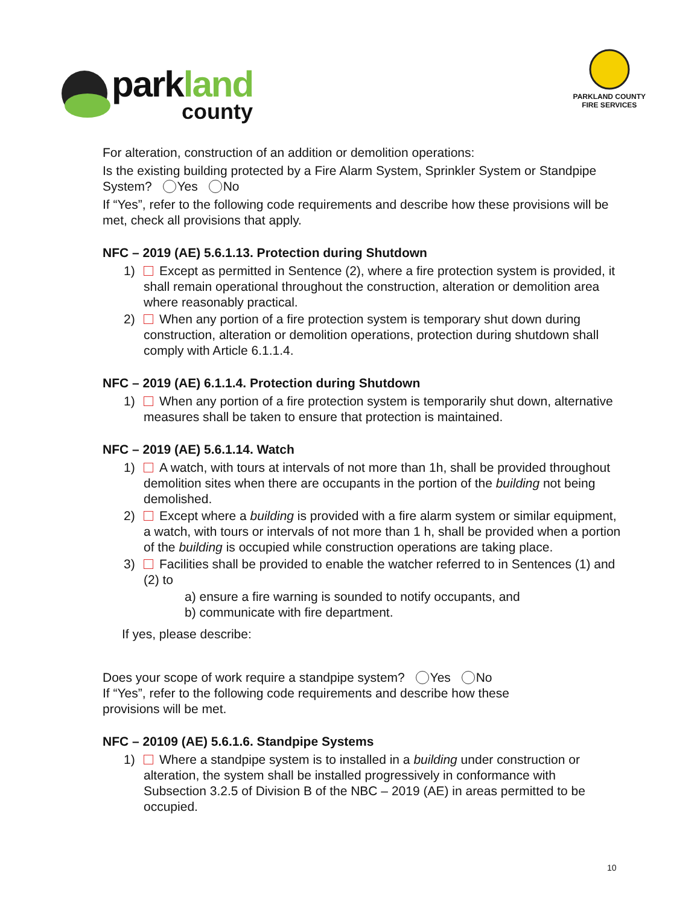park land
county
PARKLAND COUNTY
FIRE SERVICES
For alteration, construction of an addition or demolition operations:
Is the existing building protected by a Fire Alarm System, Sprinkler System or Standpipe System? Yes No
If “Yes”, refer to the following code requirements and describe how these provisions will be met, check all provisions that apply.
NFC – 2019 (AE) 5.6.1.13. Protection during Shutdown
1) Except as permitted in Sentence (2), where a fire protection system is provided, it shall remain operational throughout the construction, alteration or demolition area where reasonably practical.
2) When any portion of a fire protection system is temporary shut down during construction, alteration or demolition operations, protection during shutdown shall comply with Article 6.1.1.4.
NFC – 2019 (AE) 6.1.1.4. Protection during Shutdown
1) When any portion of a fire protection system is temporarily shut down, alternative measures shall be taken to ensure that protection is maintained.
NFC – 2019 (AE) 5.6.1.14. Watch
1) A watch, with tours at intervals of not more than 1h, shall be provided throughout demolition sites when there are occupants in the portion of the building not being demolished.
2) Except where a building is provided with a fire alarm system or similar equipment, a watch, with tours or intervals of not more than 1 h, shall be provided when a portion of the building is occupied while construction operations are taking place.
3) Facilities shall be provided to enable the watcher referred to in Sentences (1) and (2) to
a) ensure a fire warning is sounded to notify occupants, and
b) communicate with fire department.
If yes, please describe:
Does your scope of work require a standpipe system? Yes No
If “Yes”, refer to the following code requirements and describe how these
provisions will be met.
NFC – 20109 (AE) 5.6.1.6. Standpipe Systems
1) Where a standpipe system is to installed in a building under construction or alteration, the system shall be installed progressively in conformance with Subsection 3.2.5 of Division B of the NBC – 2019 (AE) in areas permitted to be occupied.
10